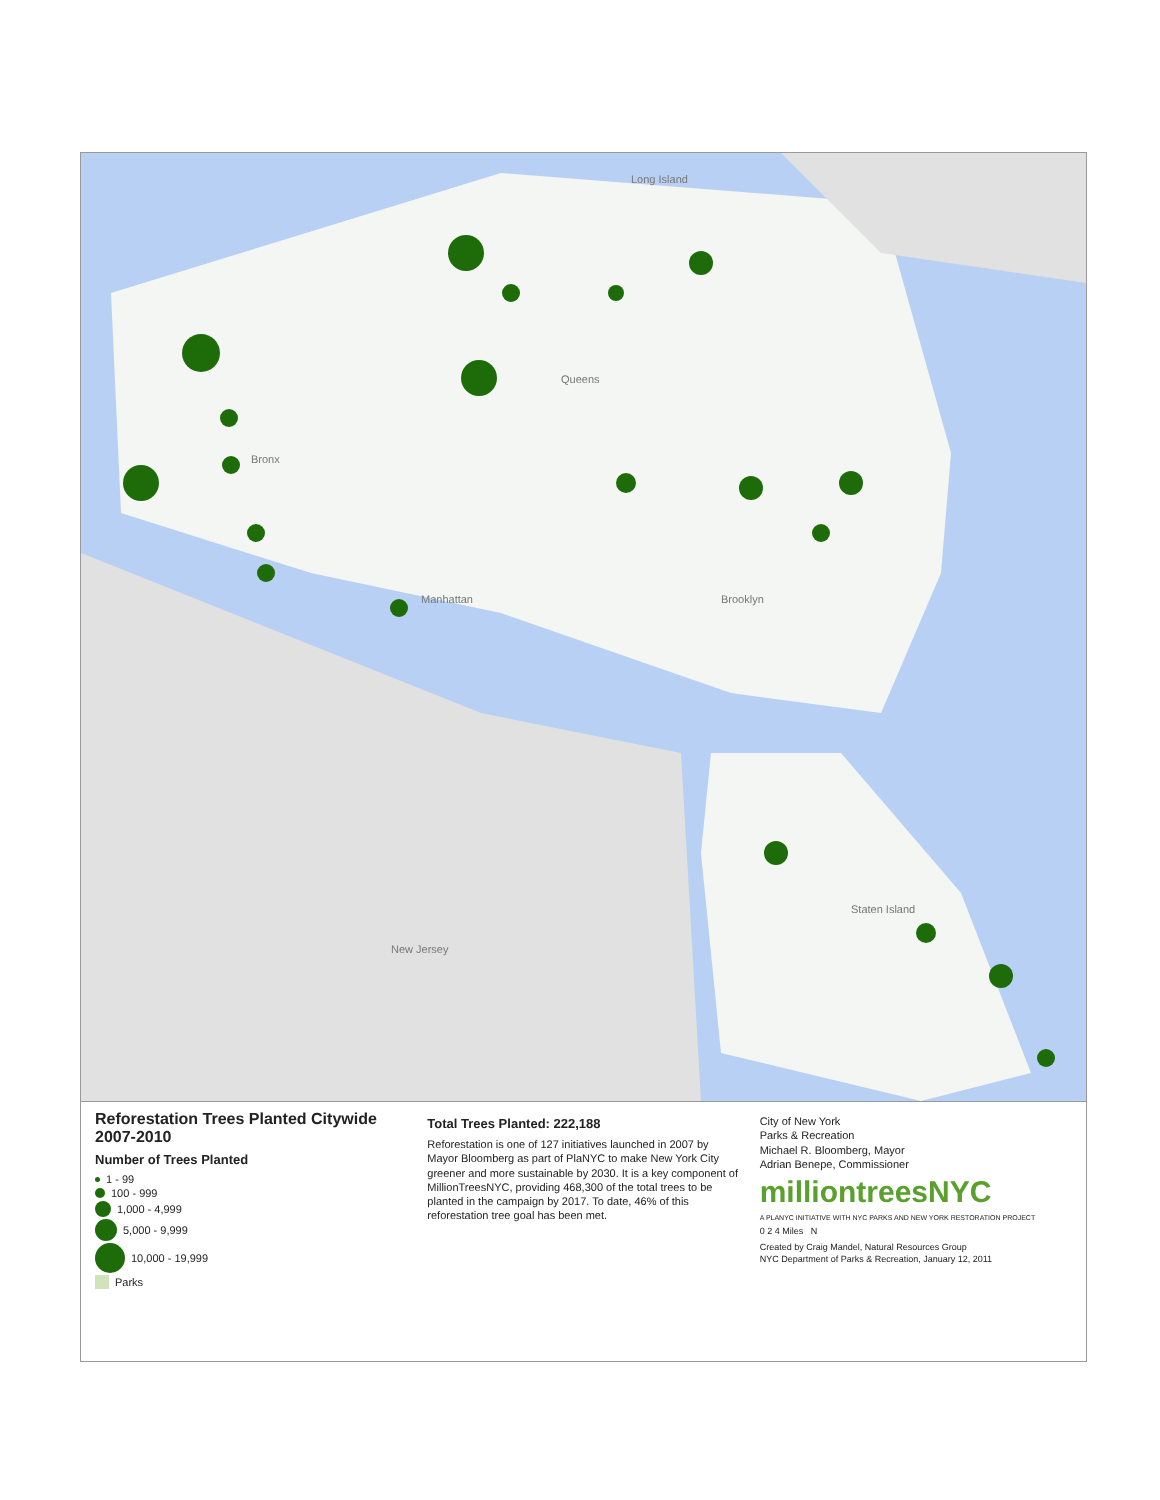Bronx
Queens
Manhattan
Brooklyn
Staten Island
New Jersey
Long Island
Reforestation Trees Planted Citywide 2007-2010
Number of Trees Planted
1 - 99
100 - 999
1,000 - 4,999
5,000 - 9,999
10,000 - 19,999
Parks
Total Trees Planted: 222,188
Reforestation is one of 127 initiatives launched in 2007 by Mayor Bloomberg as part of PlaNYC to make New York City greener and more sustainable by 2030. It is a key component of MillionTreesNYC, providing 468,300 of the total trees to be planted in the campaign by 2017. To date, 46% of this reforestation tree goal has been met.
City of New York
Parks & Recreation
Michael R. Bloomberg, Mayor
Adrian Benepe, Commissioner
milliontreesNYC
A PLANYC INITIATIVE WITH NYC PARKS AND NEW YORK RESTORATION PROJECT
0 2 4 Miles N
Created by Craig Mandel, Natural Resources Group
NYC Department of Parks & Recreation, January 12, 2011